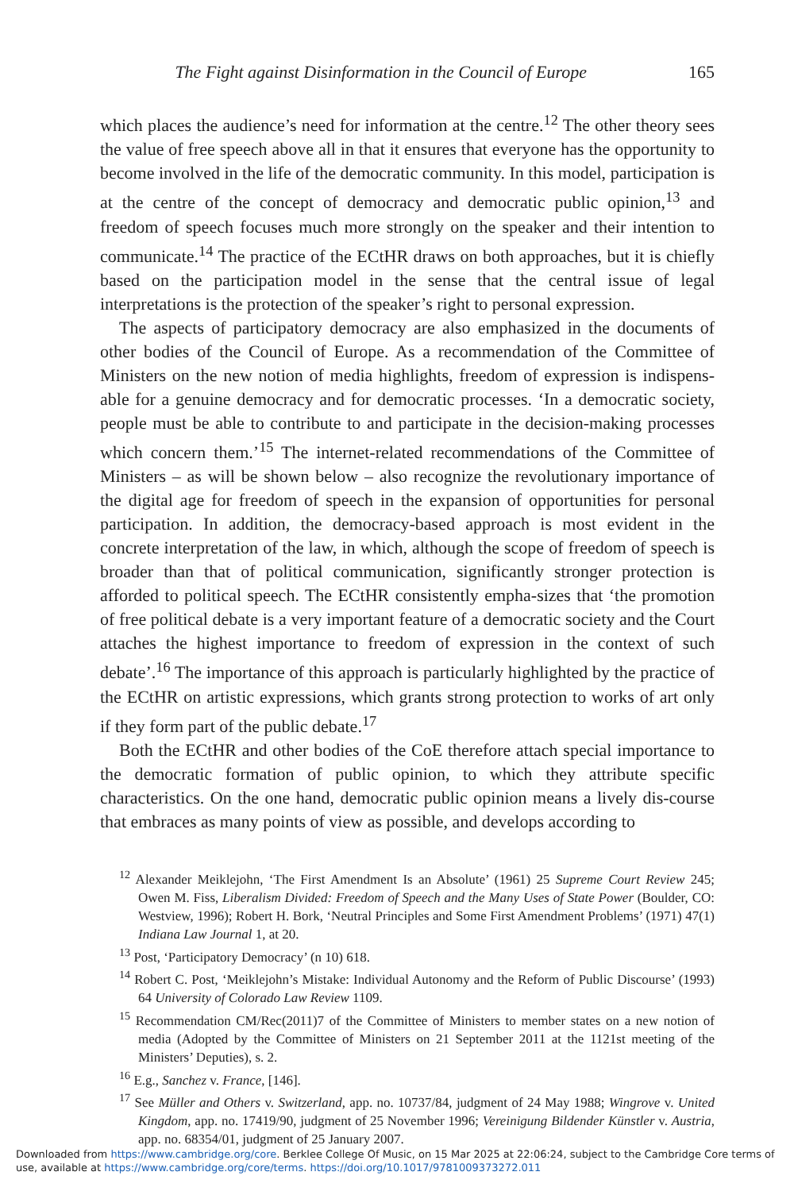The Fight against Disinformation in the Council of Europe 165
which places the audience’s need for information at the centre.<sup>12</sup> The other theory sees the value of free speech above all in that it ensures that everyone has the opportunity to become involved in the life of the democratic community. In this model, participation is at the centre of the concept of democracy and democratic public opinion,<sup>13</sup> and freedom of speech focuses much more strongly on the speaker and their intention to communicate.<sup>14</sup> The practice of the ECtHR draws on both approaches, but it is chiefly based on the participation model in the sense that the central issue of legal interpretations is the protection of the speaker’s right to personal expression.
The aspects of participatory democracy are also emphasized in the documents of other bodies of the Council of Europe. As a recommendation of the Committee of Ministers on the new notion of media highlights, freedom of expression is indispens-able for a genuine democracy and for democratic processes. ‘In a democratic society, people must be able to contribute to and participate in the decision-making processes which concern them.’<sup>15</sup> The internet-related recommendations of the Committee of Ministers – as will be shown below – also recognize the revolutionary importance of the digital age for freedom of speech in the expansion of opportunities for personal participation. In addition, the democracy-based approach is most evident in the concrete interpretation of the law, in which, although the scope of freedom of speech is broader than that of political communication, significantly stronger protection is afforded to political speech. The ECtHR consistently empha-sizes that ‘the promotion of free political debate is a very important feature of a democratic society and the Court attaches the highest importance to freedom of expression in the context of such debate’.<sup>16</sup> The importance of this approach is particularly highlighted by the practice of the ECtHR on artistic expressions, which grants strong protection to works of art only if they form part of the public debate.<sup>17</sup>
Both the ECtHR and other bodies of the CoE therefore attach special importance to the democratic formation of public opinion, to which they attribute specific characteristics. On the one hand, democratic public opinion means a lively dis-course that embraces as many points of view as possible, and develops according to
<sup>12</sup> Alexander Meiklejohn, ‘The First Amendment Is an Absolute’ (1961) 25 Supreme Court Review 245; Owen M. Fiss, Liberalism Divided: Freedom of Speech and the Many Uses of State Power (Boulder, CO: Westview, 1996); Robert H. Bork, ‘Neutral Principles and Some First Amendment Problems’ (1971) 47(1) Indiana Law Journal 1, at 20.
<sup>13</sup> Post, ‘Participatory Democracy’ (n 10) 618.
<sup>14</sup> Robert C. Post, ‘Meiklejohn’s Mistake: Individual Autonomy and the Reform of Public Discourse’ (1993) 64 University of Colorado Law Review 1109.
<sup>15</sup> Recommendation CM/Rec(2011)7 of the Committee of Ministers to member states on a new notion of media (Adopted by the Committee of Ministers on 21 September 2011 at the 1121st meeting of the Ministers’ Deputies), s. 2.
<sup>16</sup> E.g., Sanchez v. France, [146].
<sup>17</sup> See Müller and Others v. Switzerland, app. no. 10737/84, judgment of 24 May 1988; Wingrove v. United Kingdom, app. no. 17419/90, judgment of 25 November 1996; Vereinigung Bildender Künstler v. Austria, app. no. 68354/01, judgment of 25 January 2007.
Downloaded from https://www.cambridge.org/core. Berklee College Of Music, on 15 Mar 2025 at 22:06:24, subject to the Cambridge Core terms of use, available at https://www.cambridge.org/core/terms. https://doi.org/10.1017/9781009373272.011